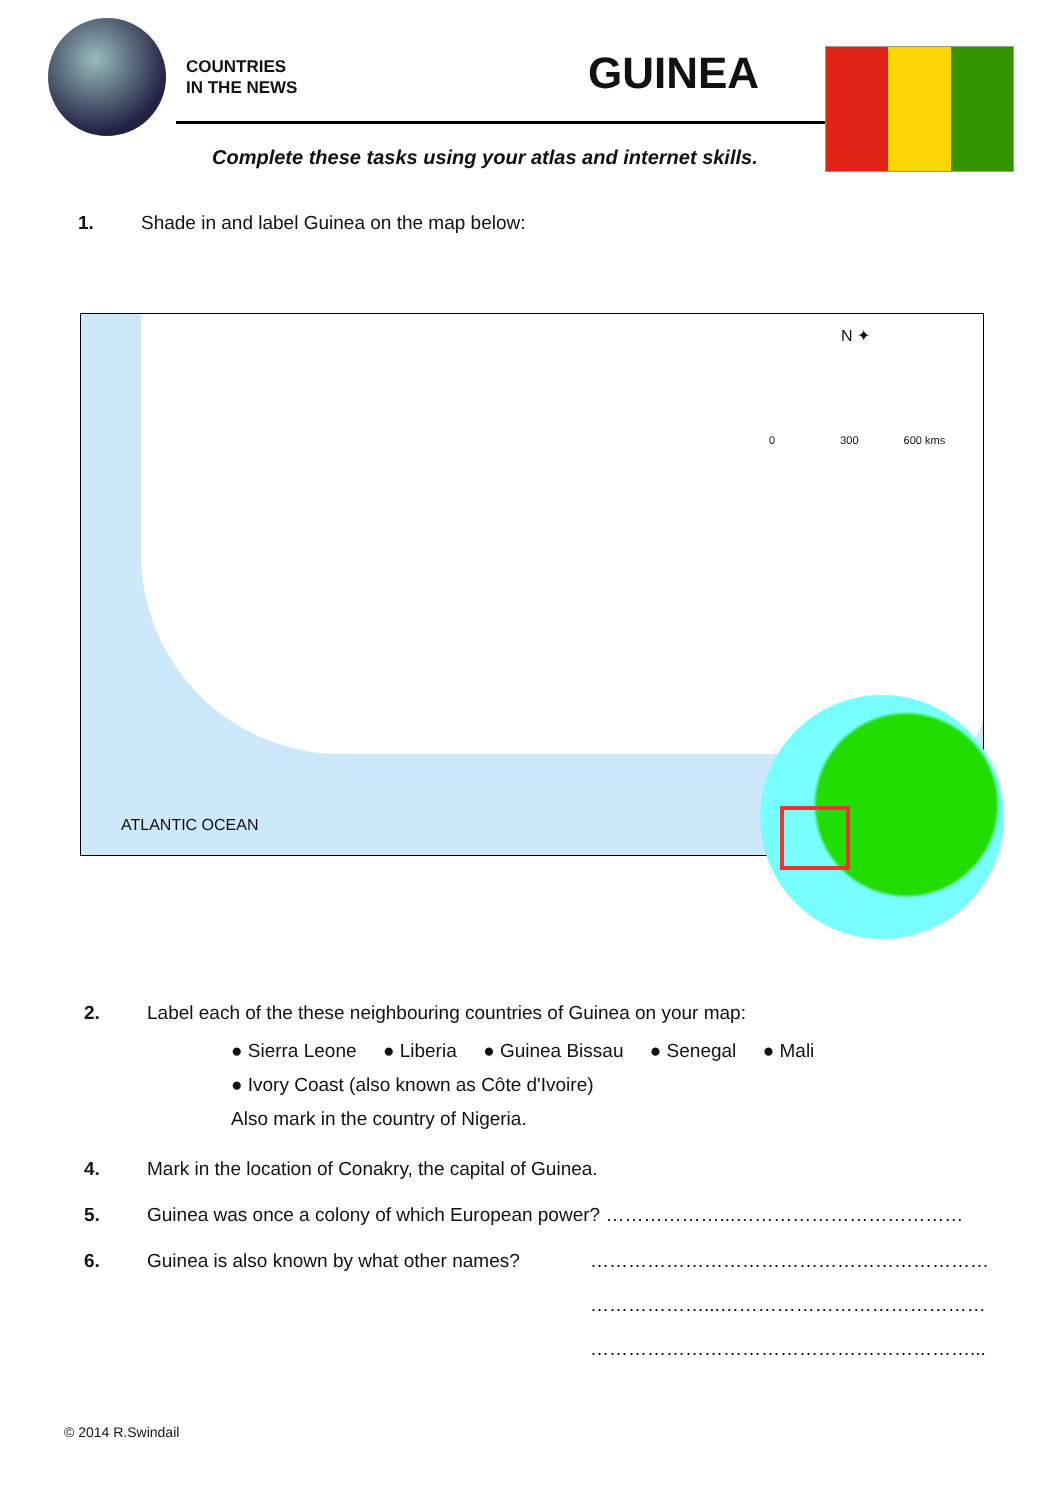COUNTRIES
IN THE NEWS
GUINEA
Complete these tasks using your atlas and internet skills.
1. Shade in and label Guinea on the map below:
N ✦
0 300 600 kms
ATLANTIC OCEAN
2. Label each of the these neighbouring countries of Guinea on your map:
● Sierra Leone ● Liberia ● Guinea Bissau ● Senegal ● Mali
● Ivory Coast (also known as Côte d'Ivoire)
Also mark in the country of Nigeria.
4. Mark in the location of Conakry, the capital of Guinea.
5. Guinea was once a colony of which European power? ………………...………………………………
6. Guinea is also known by what other names? ………………………………………………………
………………...……………………………………
……………………………………………………...
© 2014 R.Swindail